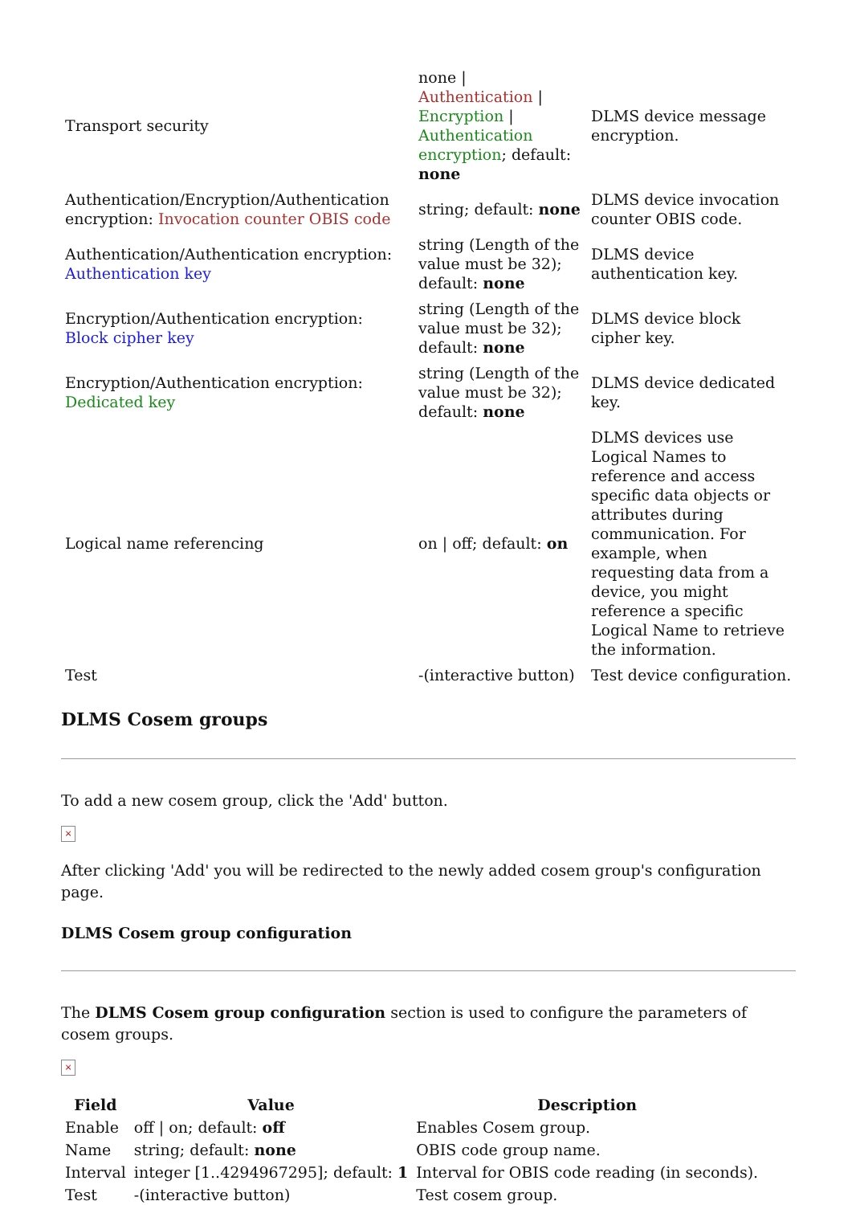| Transport security | none / Authentication / Encryption / Authentication encryption ; default: none | DLMS device message encryption. |
| Authentication/Encryption/Authentication encryption: Invocation counter OBIS code | string; default: none | DLMS device invocation counter OBIS code. |
| Authentication/Authentication encryption: Authentication key | string (Length of the value must be 32); default: none | DLMS device authentication key. |
| Encryption/Authentication encryption: Block cipher key | string (Length of the value must be 32); default: none | DLMS device block cipher key. |
| Encryption/Authentication encryption: Dedicated key | string (Length of the value must be 32); default: none | DLMS device dedicated key. |
| Logical name referencing | on / off; default: on | DLMS devices use Logical Names to reference and access specific data objects or attributes during communication. For example, when requesting data from a device, you might reference a specific Logical Name to retrieve the information. |
| Test | -(interactive button) | Test device configuration. |
DLMS Cosem groups
To add a new cosem group, click the 'Add' button.
×
After clicking 'Add' you will be redirected to the newly added cosem group's configuration page.
DLMS Cosem group configuration
The DLMS Cosem group configuration section is used to configure the parameters of cosem groups.
×
| Field | Value | Description |
| --- | --- | --- |
| Enable | off / on; default: off | Enables Cosem group. |
| Name | string; default: none | OBIS code group name. |
| Interval | integer [1..4294967295]; default: 1 | Interval for OBIS code reading (in seconds). |
| Test | -(interactive button) | Test cosem group. |